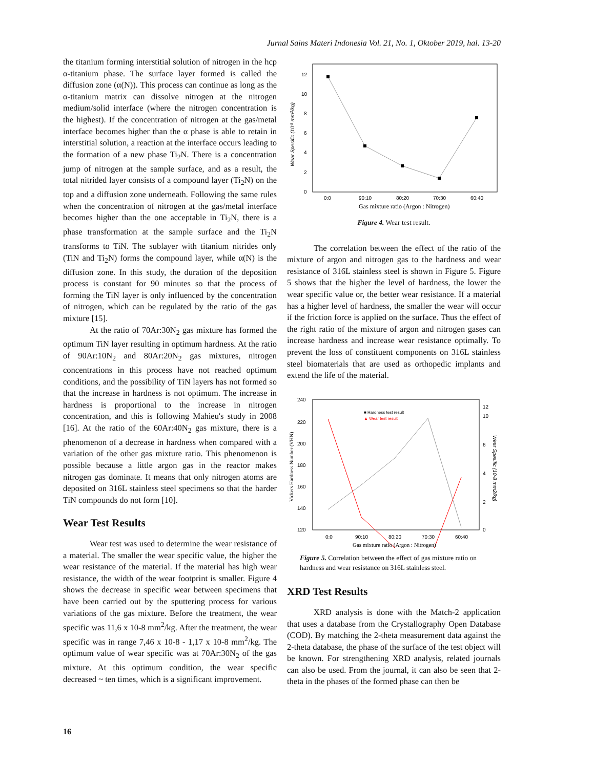Jurnal Sains Materi Indonesia Vol. 21, No. 1, Oktober 2019, hal. 13-20
the titanium forming interstitial solution of nitrogen in the hcp α-titanium phase. The surface layer formed is called the diffusion zone (α(N)). This process can continue as long as the α-titanium matrix can dissolve nitrogen at the nitrogen medium/solid interface (where the nitrogen concentration is the highest). If the concentration of nitrogen at the gas/metal interface becomes higher than the α phase is able to retain in interstitial solution, a reaction at the interface occurs leading to the formation of a new phase Ti<sub>2</sub>N. There is a concentration jump of nitrogen at the sample surface, and as a result, the total nitrided layer consists of a compound layer (Ti<sub>2</sub>N) on the top and a diffusion zone underneath. Following the same rules when the concentration of nitrogen at the gas/metal interface becomes higher than the one acceptable in Ti<sub>2</sub>N, there is a phase transformation at the sample surface and the Ti<sub>2</sub>N transforms to TiN. The sublayer with titanium nitrides only (TiN and Ti<sub>2</sub>N) forms the compound layer, while α(N) is the diffusion zone. In this study, the duration of the deposition process is constant for 90 minutes so that the process of forming the TiN layer is only influenced by the concentration of nitrogen, which can be regulated by the ratio of the gas mixture [15].
At the ratio of 70Ar:30N<sub>2</sub> gas mixture has formed the optimum TiN layer resulting in optimum hardness. At the ratio of 90Ar:10N<sub>2</sub> and 80Ar:20N<sub>2</sub> gas mixtures, nitrogen concentrations in this process have not reached optimum conditions, and the possibility of TiN layers has not formed so that the increase in hardness is not optimum. The increase in hardness is proportional to the increase in nitrogen concentration, and this is following Mahieu's study in 2008 [16]. At the ratio of the 60Ar:40N<sub>2</sub> gas mixture, there is a phenomenon of a decrease in hardness when compared with a variation of the other gas mixture ratio. This phenomenon is possible because a little argon gas in the reactor makes nitrogen gas dominate. It means that only nitrogen atoms are deposited on 316L stainless steel specimens so that the harder TiN compounds do not form [10].
Wear Test Results
Wear test was used to determine the wear resistance of a material. The smaller the wear specific value, the higher the wear resistance of the material. If the material has high wear resistance, the width of the wear footprint is smaller. Figure 4 shows the decrease in specific wear between specimens that have been carried out by the sputtering process for various variations of the gas mixture. Before the treatment, the wear specific was 11,6 x 10-8 mm<sup>2</sup>/kg. After the treatment, the wear specific was in range 7,46 x 10-8 - 1,17 x 10-8 mm<sup>2</sup>/kg. The optimum value of wear specific was at 70Ar:30N<sub>2</sub> of the gas mixture. At this optimum condition, the wear specific decreased ~ ten times, which is a significant improvement.
0
2
4
6
8
10
12
0:0
90:10
80:20
70:30
60:40
Gas mixture ratio (Argon : Nitrogen)
Wear Spesific (10-8 mm2/kg)
Figure 4. Wear test result.
The correlation between the effect of the ratio of the mixture of argon and nitrogen gas to the hardness and wear resistance of 316L stainless steel is shown in Figure 5. Figure 5 shows that the higher the level of hardness, the lower the wear specific value or, the better wear resistance. If a material has a higher level of hardness, the smaller the wear will occur if the friction force is applied on the surface. Thus the effect of the right ratio of the mixture of argon and nitrogen gases can increase hardness and increase wear resistance optimally. To prevent the loss of constituent components on 316L stainless steel biomaterials that are used as orthopedic implants and extend the life of the material.
■ Hardness test result
▲ Wear test result
120
140
160
180
200
220
240
0
2
4
6
10
12
0:0
90:10
80:20
70:30
60:40
Gas mixture ratio (Argon : Nitrogen)
Vickers Hardness Number (VHN)
Wear Spesific (10-8 mm2/kg)
Figure 5. Correlation between the effect of gas mixture ratio on hardness and wear resistance on 316L stainless steel.
XRD Test Results
XRD analysis is done with the Match-2 application that uses a database from the Crystallography Open Database (COD). By matching the 2-theta measurement data against the 2-theta database, the phase of the surface of the test object will be known. For strengthening XRD analysis, related journals can also be used. From the journal, it can also be seen that 2-theta in the phases of the formed phase can then be
16